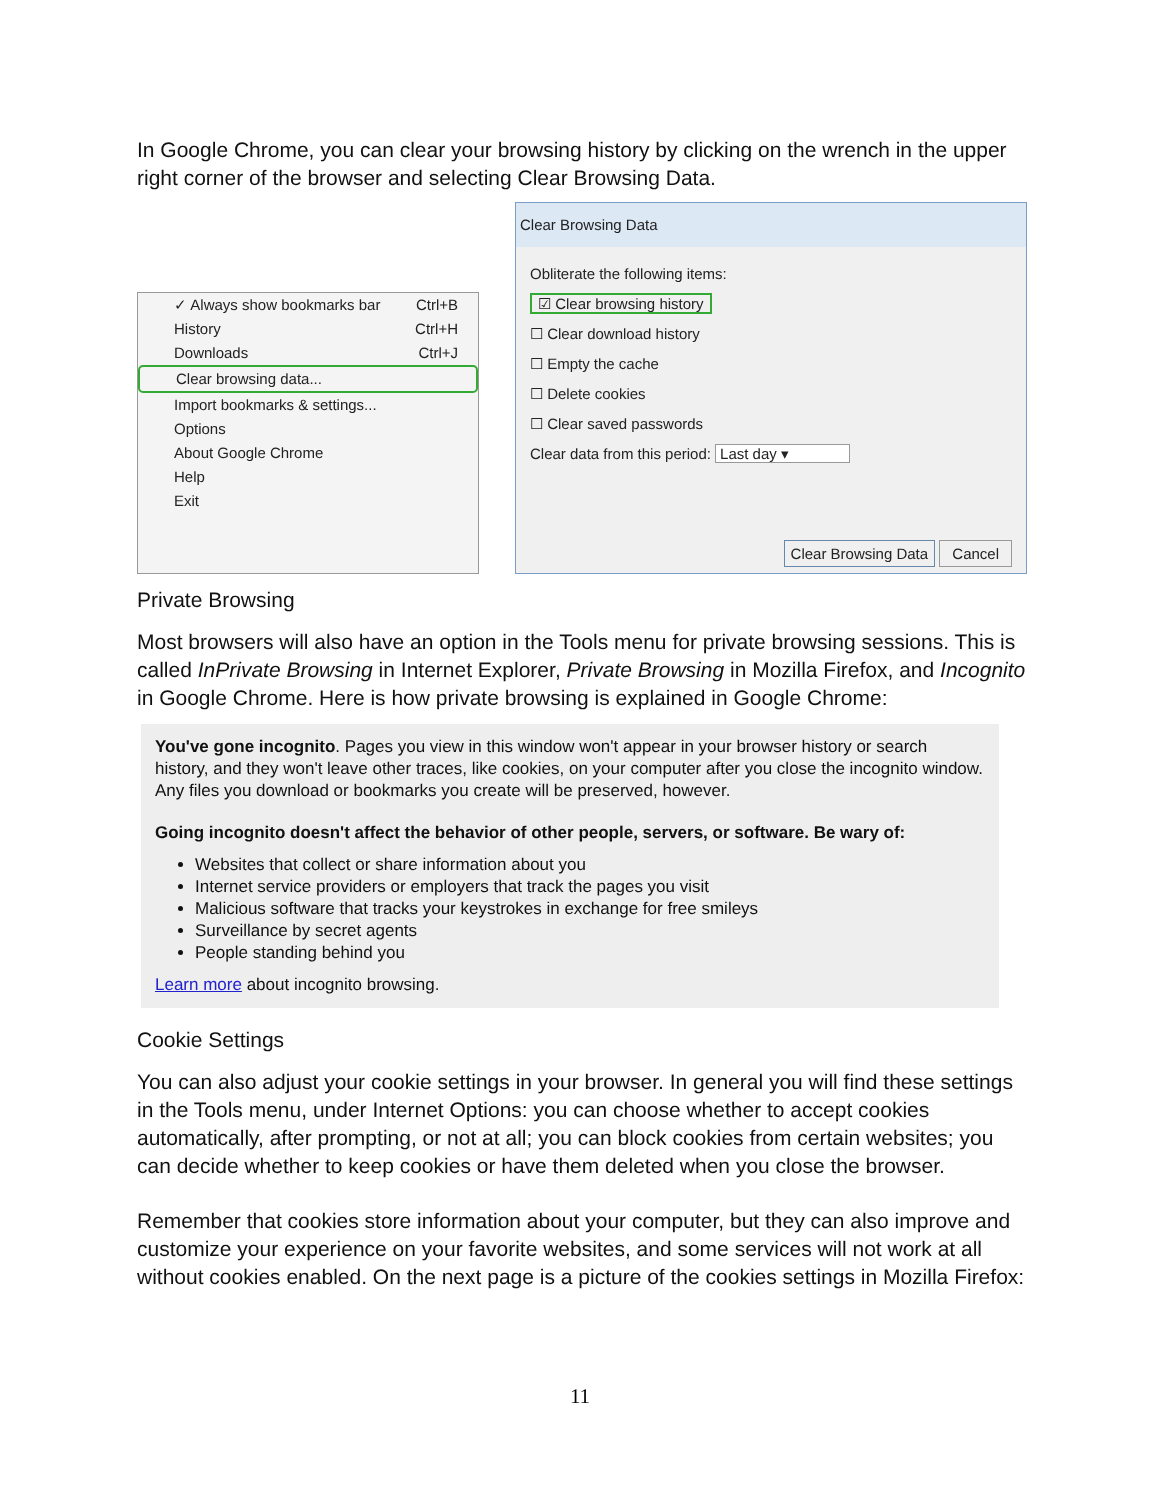In Google Chrome, you can clear your browsing history by clicking on the wrench in the upper right corner of the browser and selecting Clear Browsing Data.
✓ Always show bookmarks bar Ctrl+B
History Ctrl+H
Downloads Ctrl+J
Clear browsing data...
Import bookmarks & settings...
Options
About Google Chrome
Help
Exit
Clear Browsing Data
Obliterate the following items:
☑ Clear browsing history
☐ Clear download history
☐ Empty the cache
☐ Delete cookies
☐ Clear saved passwords
Clear data from this period: Last day ▾
Clear Browsing Data Cancel
Private Browsing
Most browsers will also have an option in the Tools menu for private browsing sessions. This is called InPrivate Browsing in Internet Explorer, Private Browsing in Mozilla Firefox, and Incognito in Google Chrome. Here is how private browsing is explained in Google Chrome:
You've gone incognito. Pages you view in this window won't appear in your browser history or search history, and they won't leave other traces, like cookies, on your computer after you close the incognito window. Any files you download or bookmarks you create will be preserved, however.
Going incognito doesn't affect the behavior of other people, servers, or software. Be wary of:
Websites that collect or share information about you
Internet service providers or employers that track the pages you visit
Malicious software that tracks your keystrokes in exchange for free smileys
Surveillance by secret agents
People standing behind you
Learn more about incognito browsing.
Cookie Settings
You can also adjust your cookie settings in your browser. In general you will find these settings in the Tools menu, under Internet Options: you can choose whether to accept cookies automatically, after prompting, or not at all; you can block cookies from certain websites; you can decide whether to keep cookies or have them deleted when you close the browser.
Remember that cookies store information about your computer, but they can also improve and customize your experience on your favorite websites, and some services will not work at all without cookies enabled. On the next page is a picture of the cookies settings in Mozilla Firefox:
11